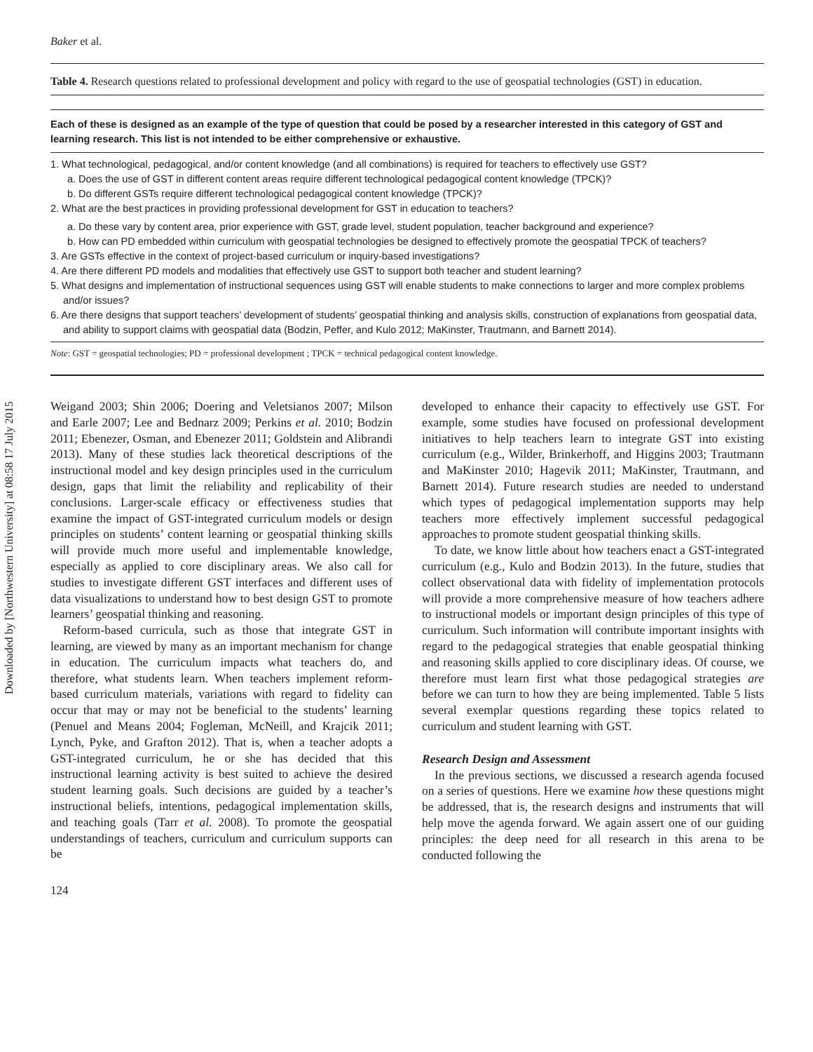Downloaded by [Northwestern University] at 08:58 17 July 2015
Baker et al.
Table 4. Research questions related to professional development and policy with regard to the use of geospatial technologies (GST) in education.
Each of these is designed as an example of the type of question that could be posed by a researcher interested in this category of GST and learning research. This list is not intended to be either comprehensive or exhaustive.
1. What technological, pedagogical, and/or content knowledge (and all combinations) is required for teachers to effectively use GST?
a. Does the use of GST in different content areas require different technological pedagogical content knowledge (TPCK)?
b. Do different GSTs require different technological pedagogical content knowledge (TPCK)?
2. What are the best practices in providing professional development for GST in education to teachers?
a. Do these vary by content area, prior experience with GST, grade level, student population, teacher background and experience?
b. How can PD embedded within curriculum with geospatial technologies be designed to effectively promote the geospatial TPCK of teachers?
3. Are GSTs effective in the context of project-based curriculum or inquiry-based investigations?
4. Are there different PD models and modalities that effectively use GST to support both teacher and student learning?
5. What designs and implementation of instructional sequences using GST will enable students to make connections to larger and more complex problems and/or issues?
6. Are there designs that support teachers’ development of students’ geospatial thinking and analysis skills, construction of explanations from geospatial data, and ability to support claims with geospatial data (Bodzin, Peffer, and Kulo 2012; MaKinster, Trautmann, and Barnett 2014).
Note: GST = geospatial technologies; PD = professional development ; TPCK = technical pedagogical content knowledge.
Weigand 2003; Shin 2006; Doering and Veletsianos 2007; Milson and Earle 2007; Lee and Bednarz 2009; Perkins et al. 2010; Bodzin 2011; Ebenezer, Osman, and Ebenezer 2011; Goldstein and Alibrandi 2013). Many of these studies lack theoretical descriptions of the instructional model and key design principles used in the curriculum design, gaps that limit the reliability and replicability of their conclusions. Larger-scale efficacy or effectiveness studies that examine the impact of GST-integrated curriculum models or design principles on students’ content learning or geospatial thinking skills will provide much more useful and implementable knowledge, especially as applied to core disciplinary areas. We also call for studies to investigate different GST interfaces and different uses of data visualizations to understand how to best design GST to promote learners’ geospatial thinking and reasoning.
Reform-based curricula, such as those that integrate GST in learning, are viewed by many as an important mechanism for change in education. The curriculum impacts what teachers do, and therefore, what students learn. When teachers implement reform-based curriculum materials, variations with regard to fidelity can occur that may or may not be beneficial to the students’ learning (Penuel and Means 2004; Fogleman, McNeill, and Krajcik 2011; Lynch, Pyke, and Grafton 2012). That is, when a teacher adopts a GST-integrated curriculum, he or she has decided that this instructional learning activity is best suited to achieve the desired student learning goals. Such decisions are guided by a teacher’s instructional beliefs, intentions, pedagogical implementation skills, and teaching goals (Tarr et al. 2008). To promote the geospatial understandings of teachers, curriculum and curriculum supports can be
developed to enhance their capacity to effectively use GST. For example, some studies have focused on professional development initiatives to help teachers learn to integrate GST into existing curriculum (e.g., Wilder, Brinkerhoff, and Higgins 2003; Trautmann and MaKinster 2010; Hagevik 2011; MaKinster, Trautmann, and Barnett 2014). Future research studies are needed to understand which types of pedagogical implementation supports may help teachers more effectively implement successful pedagogical approaches to promote student geospatial thinking skills.
To date, we know little about how teachers enact a GST-integrated curriculum (e.g., Kulo and Bodzin 2013). In the future, studies that collect observational data with fidelity of implementation protocols will provide a more comprehensive measure of how teachers adhere to instructional models or important design principles of this type of curriculum. Such information will contribute important insights with regard to the pedagogical strategies that enable geospatial thinking and reasoning skills applied to core disciplinary ideas. Of course, we therefore must learn first what those pedagogical strategies are before we can turn to how they are being implemented. Table 5 lists several exemplar questions regarding these topics related to curriculum and student learning with GST.
Research Design and Assessment
In the previous sections, we discussed a research agenda focused on a series of questions. Here we examine how these questions might be addressed, that is, the research designs and instruments that will help move the agenda forward. We again assert one of our guiding principles: the deep need for all research in this arena to be conducted following the
124